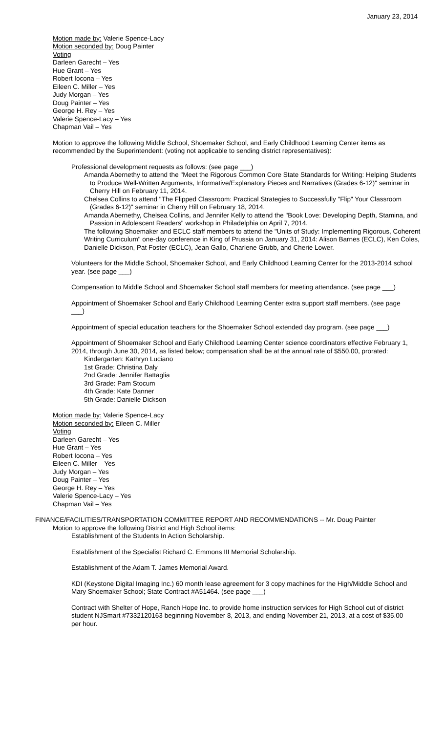January 23, 2014
Motion made by: Valerie Spence-Lacy
Motion seconded by: Doug Painter
Voting
Darleen Garecht – Yes
Hue Grant – Yes
Robert Iocona – Yes
Eileen C. Miller – Yes
Judy Morgan – Yes
Doug Painter – Yes
George H. Rey – Yes
Valerie Spence-Lacy – Yes
Chapman Vail – Yes
Motion to approve the following Middle School, Shoemaker School, and Early Childhood Learning Center items as recommended by the Superintendent: (voting not applicable to sending district representatives):
Professional development requests as follows: (see page ___)
Amanda Abernethy to attend the "Meet the Rigorous Common Core State Standards for Writing: Helping Students to Produce Well-Written Arguments, Informative/Explanatory Pieces and Narratives (Grades 6-12)" seminar in Cherry Hill on February 11, 2014.
Chelsea Collins to attend "The Flipped Classroom: Practical Strategies to Successfully "Flip" Your Classroom (Grades 6-12)" seminar in Cherry Hill on February 18, 2014.
Amanda Abernethy, Chelsea Collins, and Jennifer Kelly to attend the "Book Love: Developing Depth, Stamina, and Passion in Adolescent Readers" workshop in Philadelphia on April 7, 2014.
The following Shoemaker and ECLC staff members to attend the "Units of Study: Implementing Rigorous, Coherent Writing Curriculum" one-day conference in King of Prussia on January 31, 2014: Alison Barnes (ECLC), Ken Coles, Danielle Dickson, Pat Foster (ECLC), Jean Gallo, Charlene Grubb, and Cherie Lower.
Volunteers for the Middle School, Shoemaker School, and Early Childhood Learning Center for the 2013-2014 school year. (see page ___)
Compensation to Middle School and Shoemaker School staff members for meeting attendance. (see page ___)
Appointment of Shoemaker School and Early Childhood Learning Center extra support staff members. (see page ___)
Appointment of special education teachers for the Shoemaker School extended day program. (see page ___)
Appointment of Shoemaker School and Early Childhood Learning Center science coordinators effective February 1, 2014, through June 30, 2014, as listed below; compensation shall be at the annual rate of $550.00, prorated:
Kindergarten: Kathryn Luciano
1st Grade: Christina Daly
2nd Grade: Jennifer Battaglia
3rd Grade: Pam Stocum
4th Grade: Kate Danner
5th Grade: Danielle Dickson
Motion made by: Valerie Spence-Lacy
Motion seconded by: Eileen C. Miller
Voting
Darleen Garecht – Yes
Hue Grant – Yes
Robert Iocona – Yes
Eileen C. Miller – Yes
Judy Morgan – Yes
Doug Painter – Yes
George H. Rey – Yes
Valerie Spence-Lacy – Yes
Chapman Vail – Yes
FINANCE/FACILITIES/TRANSPORTATION COMMITTEE REPORT AND RECOMMENDATIONS -- Mr. Doug Painter
Motion to approve the following District and High School items:
Establishment of the Students In Action Scholarship.
Establishment of the Specialist Richard C. Emmons III Memorial Scholarship.
Establishment of the Adam T. James Memorial Award.
KDI (Keystone Digital Imaging Inc.) 60 month lease agreement for 3 copy machines for the High/Middle School and Mary Shoemaker School; State Contract #A51464. (see page ___)
Contract with Shelter of Hope, Ranch Hope Inc. to provide home instruction services for High School out of district student NJSmart #7332120163 beginning November 8, 2013, and ending November 21, 2013, at a cost of $35.00 per hour.